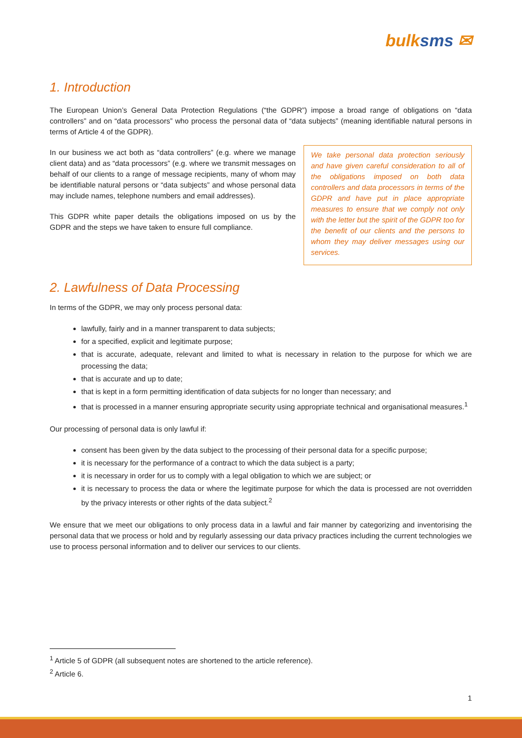bulksms ✉
1. Introduction
The European Union’s General Data Protection Regulations (“the GDPR”) impose a broad range of obligations on “data controllers” and on “data processors” who process the personal data of “data subjects” (meaning identifiable natural persons in terms of Article 4 of the GDPR).
In our business we act both as “data controllers” (e.g. where we manage client data) and as “data processors” (e.g. where we transmit messages on behalf of our clients to a range of message recipients, many of whom may be identifiable natural persons or “data subjects” and whose personal data may include names, telephone numbers and email addresses).
This GDPR white paper details the obligations imposed on us by the GDPR and the steps we have taken to ensure full compliance.
We take personal data protection seriously and have given careful consideration to all of the obligations imposed on both data controllers and data processors in terms of the GDPR and have put in place appropriate measures to ensure that we comply not only with the letter but the spirit of the GDPR too for the benefit of our clients and the persons to whom they may deliver messages using our services.
2. Lawfulness of Data Processing
In terms of the GDPR, we may only process personal data:
lawfully, fairly and in a manner transparent to data subjects;
for a specified, explicit and legitimate purpose;
that is accurate, adequate, relevant and limited to what is necessary in relation to the purpose for which we are processing the data;
that is accurate and up to date;
that is kept in a form permitting identification of data subjects for no longer than necessary; and
that is processed in a manner ensuring appropriate security using appropriate technical and organisational measures.<sup>1</sup>
Our processing of personal data is only lawful if:
consent has been given by the data subject to the processing of their personal data for a specific purpose;
it is necessary for the performance of a contract to which the data subject is a party;
it is necessary in order for us to comply with a legal obligation to which we are subject; or
it is necessary to process the data or where the legitimate purpose for which the data is processed are not overridden by the privacy interests or other rights of the data subject.<sup>2</sup>
We ensure that we meet our obligations to only process data in a lawful and fair manner by categorizing and inventorising the personal data that we process or hold and by regularly assessing our data privacy practices including the current technologies we use to process personal information and to deliver our services to our clients.
<sup>1</sup> Article 5 of GDPR (all subsequent notes are shortened to the article reference).
<sup>2</sup> Article 6.
1